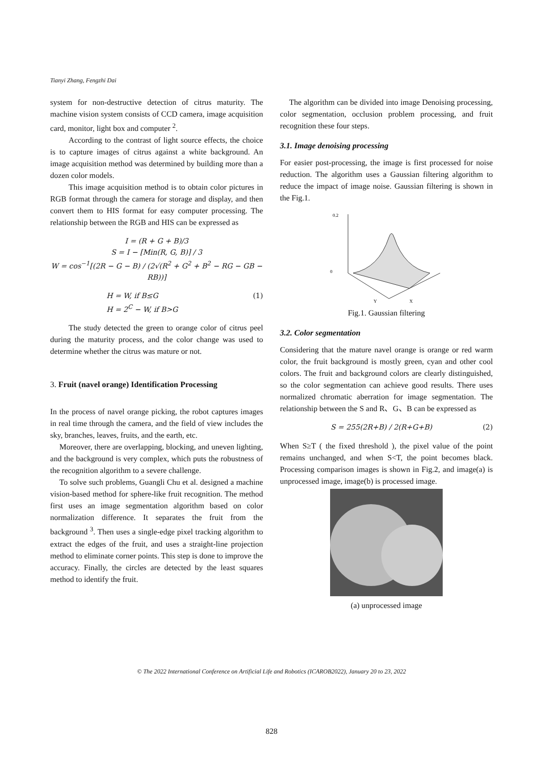Tianyi Zhang, Fengzhi Dai
system for non-destructive detection of citrus maturity. The machine vision system consists of CCD camera, image acquisition card, monitor, light box and computer <sup>2</sup>.
According to the contrast of light source effects, the choice is to capture images of citrus against a white background. An image acquisition method was determined by building more than a dozen color models.
This image acquisition method is to obtain color pictures in RGB format through the camera for storage and display, and then convert them to HIS format for easy computer processing. The relationship between the RGB and HIS can be expressed as
I = (R + G + B)/3
S = I − [Min(R, G, B)] / 3
W = cos<sup>−1</sup>[(2R − G − B) / (2√(R<sup>2</sup> + G<sup>2</sup> + B<sup>2</sup> − RG − GB − RB))]
H = W, if B≤G (1)
H = 2<sup>C</sup> − W, if B>G
The study detected the green to orange color of citrus peel during the maturity process, and the color change was used to determine whether the citrus was mature or not.
3. Fruit (navel orange) Identification Processing
In the process of navel orange picking, the robot captures images in real time through the camera, and the field of view includes the sky, branches, leaves, fruits, and the earth, etc.
Moreover, there are overlapping, blocking, and uneven lighting, and the background is very complex, which puts the robustness of the recognition algorithm to a severe challenge.
To solve such problems, Guangli Chu et al. designed a machine vision-based method for sphere-like fruit recognition. The method first uses an image segmentation algorithm based on color normalization difference. It separates the fruit from the background <sup>3</sup>. Then uses a single-edge pixel tracking algorithm to extract the edges of the fruit, and uses a straight-line projection method to eliminate corner points. This step is done to improve the accuracy. Finally, the circles are detected by the least squares method to identify the fruit.
The algorithm can be divided into image Denoising processing, color segmentation, occlusion problem processing, and fruit recognition these four steps.
3.1. Image denoising processing
For easier post-processing, the image is first processed for noise reduction. The algorithm uses a Gaussian filtering algorithm to reduce the impact of image noise. Gaussian filtering is shown in the Fig.1.
0.2
0
Y
X
Fig.1. Gaussian filtering
3.2. Color segmentation
Considering that the mature navel orange is orange or red warm color, the fruit background is mostly green, cyan and other cool colors. The fruit and background colors are clearly distinguished, so the color segmentation can achieve good results. There uses normalized chromatic aberration for image segmentation. The relationship between the S and R、G、B can be expressed as
S = 255(2R+B) / 2(R+G+B) (2)
When S≥T ( the fixed threshold ), the pixel value of the point remains unchanged, and when S<T, the point becomes black. Processing comparison images is shown in Fig.2, and image(a) is unprocessed image, image(b) is processed image.
(a) unprocessed image
© The 2022 International Conference on Artificial Life and Robotics (ICAROB2022), January 20 to 23, 2022
828